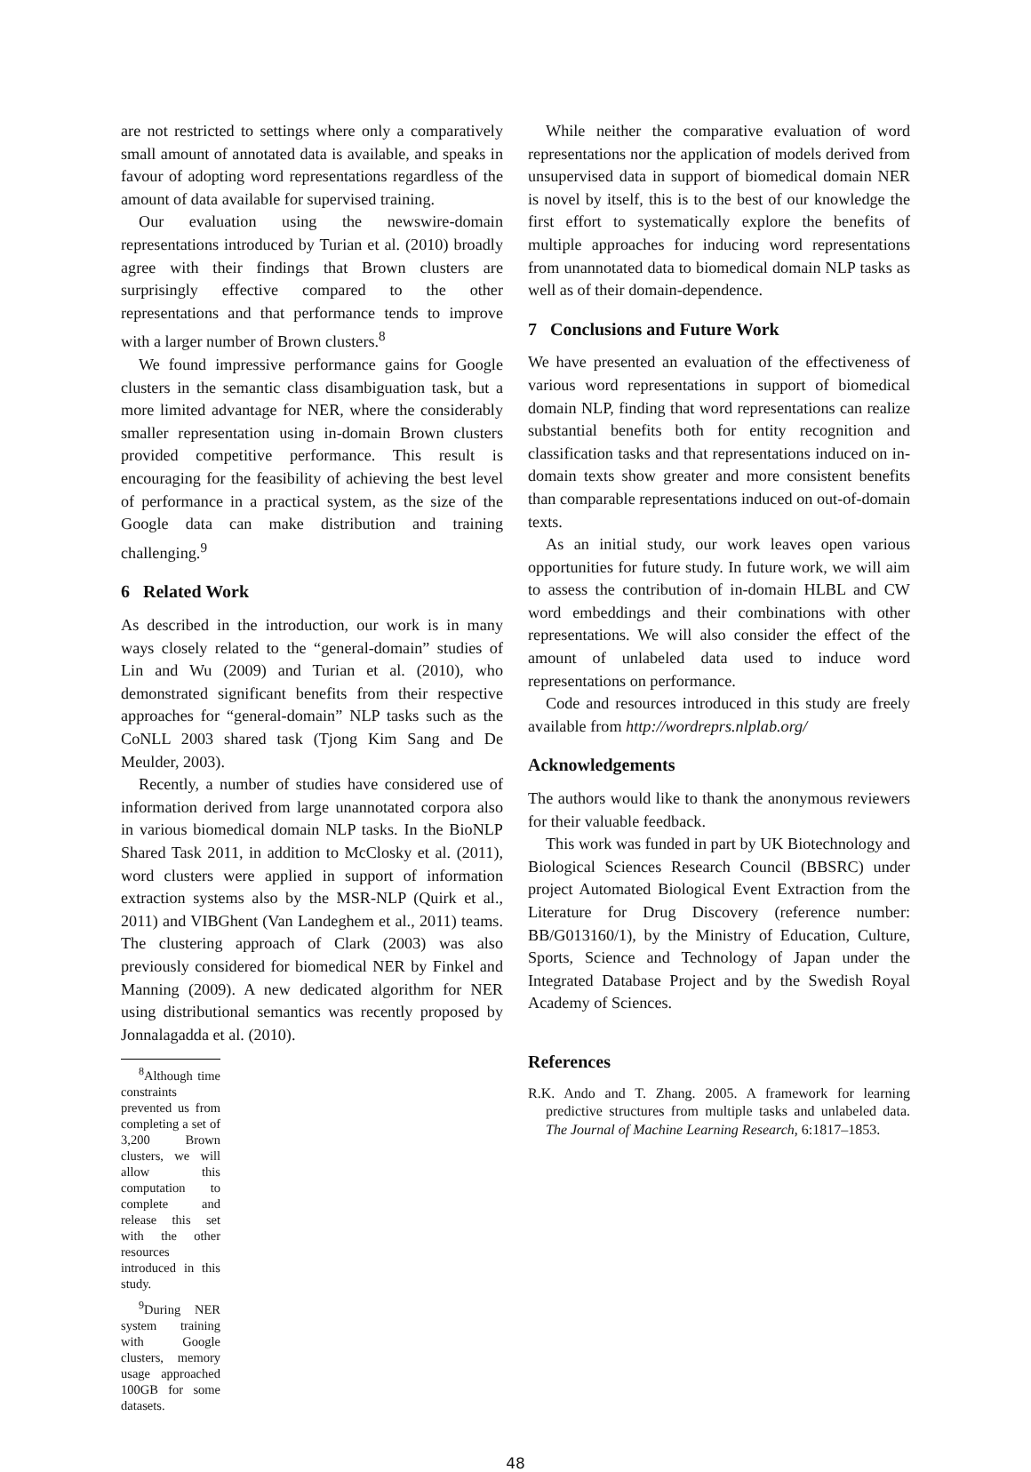are not restricted to settings where only a comparatively small amount of annotated data is available, and speaks in favour of adopting word representations regardless of the amount of data available for supervised training.
Our evaluation using the newswire-domain representations introduced by Turian et al. (2010) broadly agree with their findings that Brown clusters are surprisingly effective compared to the other representations and that performance tends to improve with a larger number of Brown clusters.<sup>8</sup>
We found impressive performance gains for Google clusters in the semantic class disambiguation task, but a more limited advantage for NER, where the considerably smaller representation using in-domain Brown clusters provided competitive performance. This result is encouraging for the feasibility of achieving the best level of performance in a practical system, as the size of the Google data can make distribution and training challenging.<sup>9</sup>
6 Related Work
As described in the introduction, our work is in many ways closely related to the “general-domain” studies of Lin and Wu (2009) and Turian et al. (2010), who demonstrated significant benefits from their respective approaches for “general-domain” NLP tasks such as the CoNLL 2003 shared task (Tjong Kim Sang and De Meulder, 2003).
Recently, a number of studies have considered use of information derived from large unannotated corpora also in various biomedical domain NLP tasks. In the BioNLP Shared Task 2011, in addition to McClosky et al. (2011), word clusters were applied in support of information extraction systems also by the MSR-NLP (Quirk et al., 2011) and VIBGhent (Van Landeghem et al., 2011) teams. The clustering approach of Clark (2003) was also previously considered for biomedical NER by Finkel and Manning (2009). A new dedicated algorithm for NER using distributional semantics was recently proposed by Jonnalagadda et al. (2010).
<sup>8</sup> Although time constraints prevented us from completing a set of 3,200 Brown clusters, we will allow this computation to complete and release this set with the other resources introduced in this study.
<sup>9</sup> During NER system training with Google clusters, memory usage approached 100GB for some datasets.
While neither the comparative evaluation of word representations nor the application of models derived from unsupervised data in support of biomedical domain NER is novel by itself, this is to the best of our knowledge the first effort to systematically explore the benefits of multiple approaches for inducing word representations from unannotated data to biomedical domain NLP tasks as well as of their domain-dependence.
7 Conclusions and Future Work
We have presented an evaluation of the effectiveness of various word representations in support of biomedical domain NLP, finding that word representations can realize substantial benefits both for entity recognition and classification tasks and that representations induced on in-domain texts show greater and more consistent benefits than comparable representations induced on out-of-domain texts.
As an initial study, our work leaves open various opportunities for future study. In future work, we will aim to assess the contribution of in-domain HLBL and CW word embeddings and their combinations with other representations. We will also consider the effect of the amount of unlabeled data used to induce word representations on performance.
Code and resources introduced in this study are freely available from http://wordreprs.nlplab.org/
Acknowledgements
The authors would like to thank the anonymous reviewers for their valuable feedback.
This work was funded in part by UK Biotechnology and Biological Sciences Research Council (BBSRC) under project Automated Biological Event Extraction from the Literature for Drug Discovery (reference number: BB/G013160/1), by the Ministry of Education, Culture, Sports, Science and Technology of Japan under the Integrated Database Project and by the Swedish Royal Academy of Sciences.
References
R.K. Ando and T. Zhang. 2005. A framework for learning predictive structures from multiple tasks and unlabeled data. The Journal of Machine Learning Research, 6:1817–1853.
48